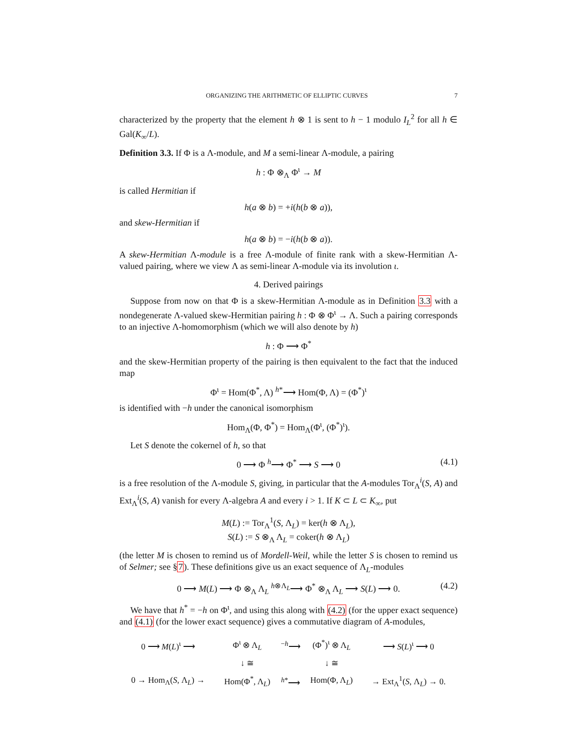ORGANIZING THE ARITHMETIC OF ELLIPTIC CURVES 7
characterized by the property that the element h ⊗ 1 is sent to h − 1 modulo I<sub>L</sub><sup>2</sup> for all h ∈ Gal(K<sub>∞</sub>/L).
Definition 3.3. If Φ is a Λ-module, and M a semi-linear Λ-module, a pairing
h : Φ ⊗<sub>Λ</sub> Φ<sup>ι</sup> → M
is called Hermitian if
h(a ⊗ b) = +i(h(b ⊗ a)),
and skew-Hermitian if
h(a ⊗ b) = −i(h(b ⊗ a)).
A skew-Hermitian Λ-module is a free Λ-module of finite rank with a skew-Hermitian Λ-valued pairing, where we view Λ as semi-linear Λ-module via its involution ι.
4. Derived pairings
Suppose from now on that Φ is a skew-Hermitian Λ-module as in Definition 3.3 with a nondegenerate Λ-valued skew-Hermitian pairing h : Φ ⊗ Φ<sup>ι</sup> → Λ. Such a pairing corresponds to an injective Λ-homomorphism (which we will also denote by h)
h : Φ ⟶ Φ<sup>*</sup>
and the skew-Hermitian property of the pairing is then equivalent to the fact that the induced map
Φ<sup>ι</sup> = Hom(Φ<sup>*</sup>, Λ) <sup>h*</sup>⟶ Hom(Φ, Λ) = (Φ<sup>*</sup>)<sup>ι</sup>
is identified with −h under the canonical isomorphism
Hom<sub>Λ</sub>(Φ, Φ<sup>*</sup>) = Hom<sub>Λ</sub>(Φ<sup>ι</sup>, (Φ<sup>*</sup>)<sup>ι</sup>).
Let S denote the cokernel of h, so that
0 ⟶ Φ <sup>h</sup>⟶ Φ<sup>*</sup> ⟶ S ⟶ 0 (4.1)
is a free resolution of the Λ-module S, giving, in particular that the A-modules Tor<sub>Λ</sub><sup>i</sup>(S, A) and Ext<sub>Λ</sub><sup>i</sup>(S, A) vanish for every Λ-algebra A and every i > 1. If K ⊂ L ⊂ K<sub>∞</sub>, put
M(L) := Tor<sub>Λ</sub><sup>1</sup>(S, Λ<sub>L</sub>) = ker(h ⊗ Λ<sub>L</sub>),
S(L) := S ⊗<sub>Λ</sub> Λ<sub>L</sub> = coker(h ⊗ Λ<sub>L</sub>)
(the letter M is chosen to remind us of Mordell-Weil, while the letter S is chosen to remind us of Selmer; see §7). These definitions give us an exact sequence of Λ<sub>L</sub>-modules
0 ⟶ M(L) ⟶ Φ ⊗<sub>Λ</sub> Λ<sub>L</sub> <sup>h⊗Λ<sub>L</sub></sup>⟶ Φ<sup>*</sup> ⊗<sub>Λ</sub> Λ<sub>L</sub> ⟶ S(L) ⟶ 0. (4.2)
We have that h<sup>*</sup> = −h on Φ<sup>ι</sup>, and using this along with (4.2) (for the upper exact sequence) and (4.1) (for the lower exact sequence) gives a commutative diagram of A-modules,
| 0 ⟶ M ( L )<sup>ι</sup> ⟶ | Φ<sup>ι</sup> ⊗ Λ<sub>L</sub> | <sup>−h</sup>⟶ | (Φ<sup>*</sup>)<sup>ι</sup> ⊗ Λ<sub>L</sub> | ⟶ S ( L )<sup>ι</sup> ⟶ 0 |
| | ↓ ≅ | | ↓ ≅ | |
| 0 → Hom<sub>Λ</sub>( S , Λ<sub>L</sub>) → | Hom(Φ<sup>*</sup>, Λ<sub>L</sub>) | <sup>h*</sup>⟶ | Hom(Φ, Λ<sub>L</sub>) | → Ext<sub>Λ</sub><sup>1</sup>( S , Λ<sub>L</sub>) → 0. |